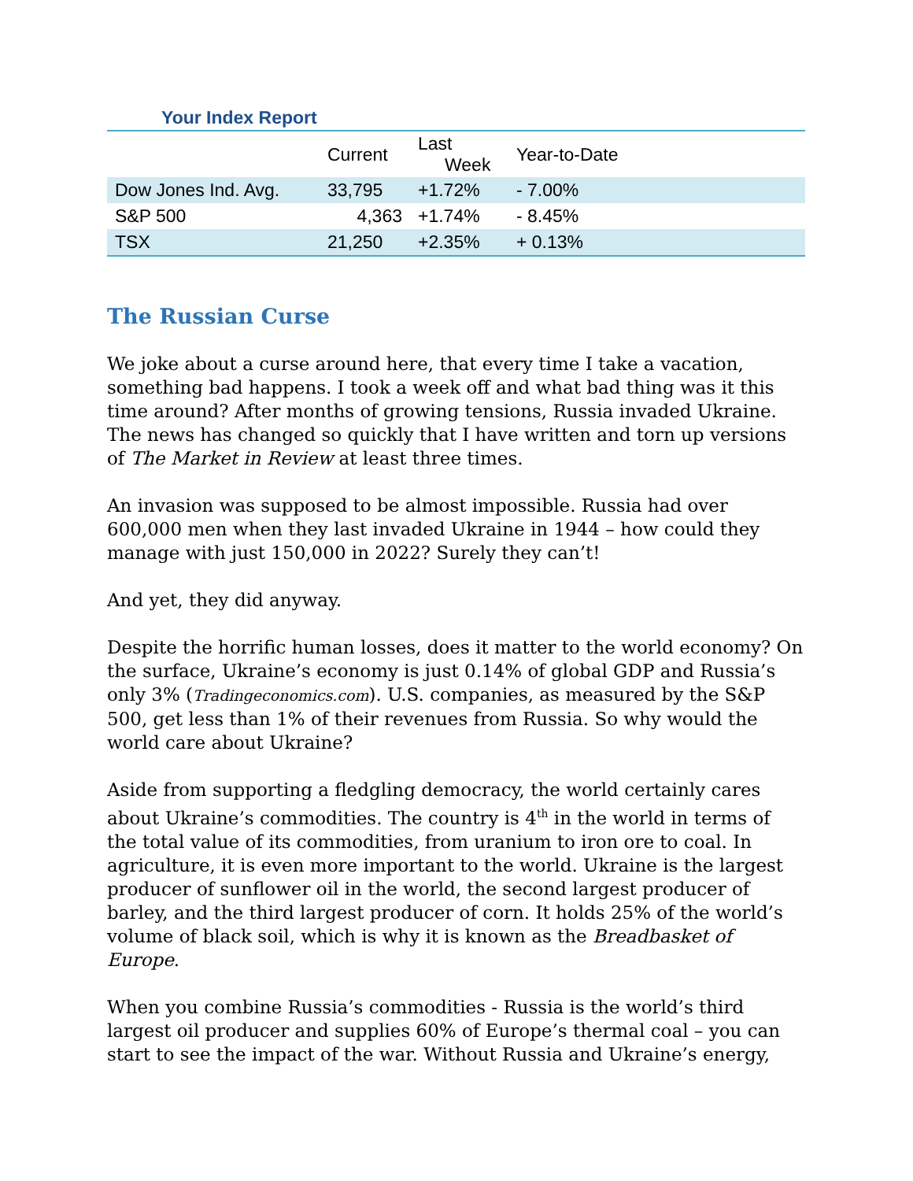Your Index Report
| | Current | Last Week | Year-to-Date |
| --- | --- | --- | --- |
| Dow Jones Ind. Avg. | 33,795 | +1.72% | - 7.00% |
| S&P 500 | 4,363 | +1.74% | - 8.45% |
| TSX | 21,250 | +2.35% | + 0.13% |
The Russian Curse
We joke about a curse around here, that every time I take a vacation, something bad happens. I took a week off and what bad thing was it this time around? After months of growing tensions, Russia invaded Ukraine. The news has changed so quickly that I have written and torn up versions of The Market in Review at least three times.
An invasion was supposed to be almost impossible. Russia had over 600,000 men when they last invaded Ukraine in 1944 – how could they manage with just 150,000 in 2022? Surely they can’t!
And yet, they did anyway.
Despite the horrific human losses, does it matter to the world economy? On the surface, Ukraine’s economy is just 0.14% of global GDP and Russia’s only 3% (Tradingeconomics.com). U.S. companies, as measured by the S&P 500, get less than 1% of their revenues from Russia. So why would the world care about Ukraine?
Aside from supporting a fledgling democracy, the world certainly cares about Ukraine’s commodities. The country is 4<sup>th</sup> in the world in terms of the total value of its commodities, from uranium to iron ore to coal. In agriculture, it is even more important to the world. Ukraine is the largest producer of sunflower oil in the world, the second largest producer of barley, and the third largest producer of corn. It holds 25% of the world’s volume of black soil, which is why it is known as the Breadbasket of Europe.
When you combine Russia’s commodities - Russia is the world’s third largest oil producer and supplies 60% of Europe’s thermal coal – you can start to see the impact of the war. Without Russia and Ukraine’s energy,